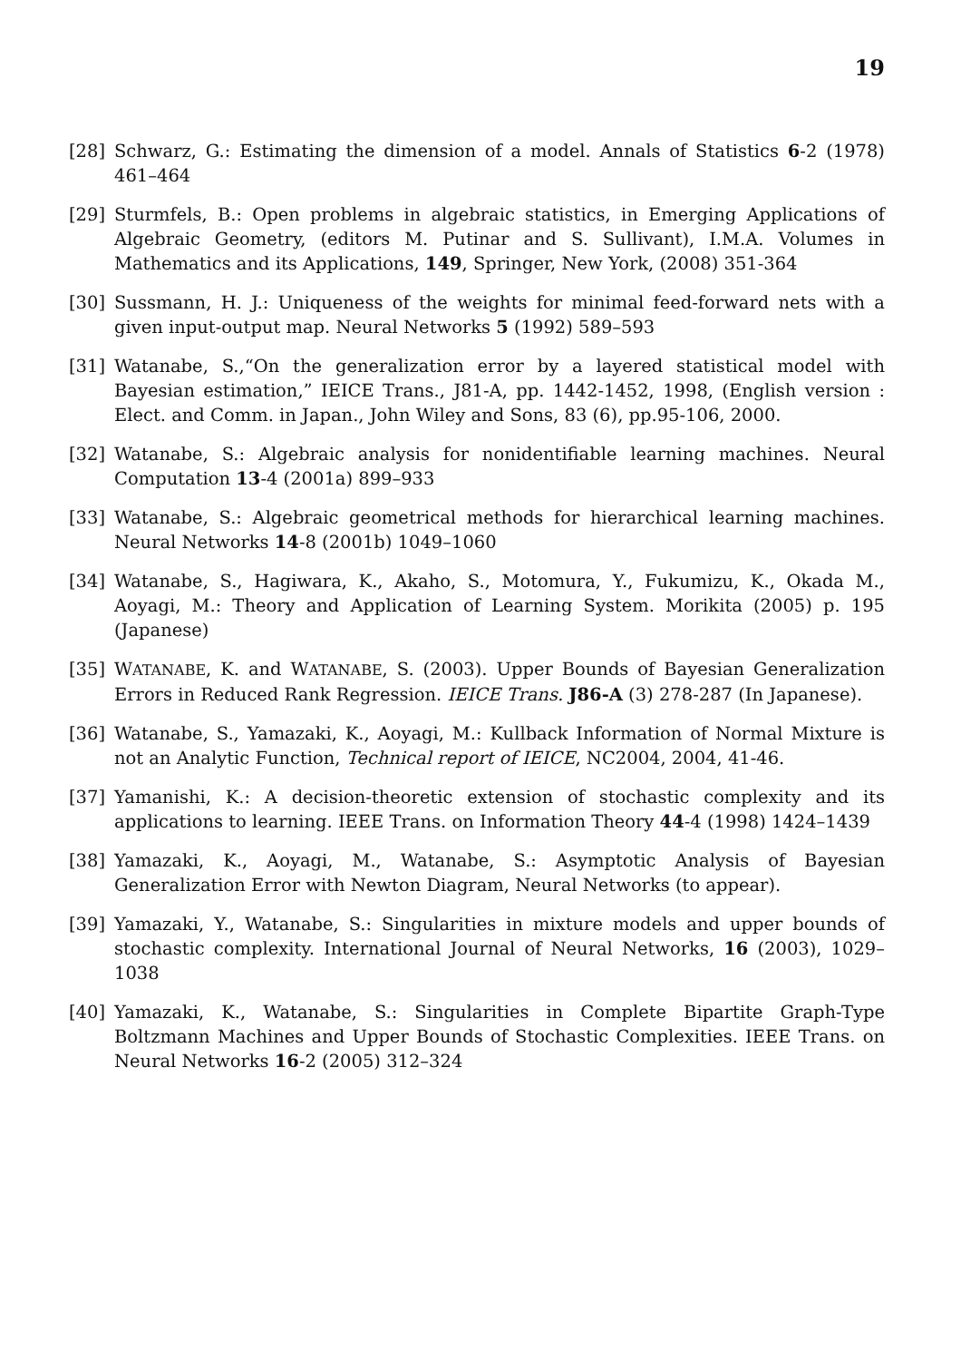19
[28] Schwarz, G.: Estimating the dimension of a model. Annals of Statistics 6-2 (1978) 461–464
[29] Sturmfels, B.: Open problems in algebraic statistics, in Emerging Applications of Algebraic Geometry, (editors M. Putinar and S. Sullivant), I.M.A. Volumes in Mathematics and its Applications, 149, Springer, New York, (2008) 351-364
[30] Sussmann, H. J.: Uniqueness of the weights for minimal feed-forward nets with a given input-output map. Neural Networks 5 (1992) 589–593
[31] Watanabe, S.,“On the generalization error by a layered statistical model with Bayesian estimation,” IEICE Trans., J81-A, pp. 1442-1452, 1998, (English version : Elect. and Comm. in Japan., John Wiley and Sons, 83 (6), pp.95-106, 2000.
[32] Watanabe, S.: Algebraic analysis for nonidentifiable learning machines. Neural Computation 13-4 (2001a) 899–933
[33] Watanabe, S.: Algebraic geometrical methods for hierarchical learning machines. Neural Networks 14-8 (2001b) 1049–1060
[34] Watanabe, S., Hagiwara, K., Akaho, S., Motomura, Y., Fukumizu, K., Okada M., Aoyagi, M.: Theory and Application of Learning System. Morikita (2005) p. 195 (Japanese)
[35] WATANABE, K. and WATANABE, S. (2003). Upper Bounds of Bayesian Generalization Errors in Reduced Rank Regression. IEICE Trans. J86-A (3) 278-287 (In Japanese).
[36] Watanabe, S., Yamazaki, K., Aoyagi, M.: Kullback Information of Normal Mixture is not an Analytic Function, Technical report of IEICE, NC2004, 2004, 41-46.
[37] Yamanishi, K.: A decision-theoretic extension of stochastic complexity and its applications to learning. IEEE Trans. on Information Theory 44-4 (1998) 1424–1439
[38] Yamazaki, K., Aoyagi, M., Watanabe, S.: Asymptotic Analysis of Bayesian Generalization Error with Newton Diagram, Neural Networks (to appear).
[39] Yamazaki, Y., Watanabe, S.: Singularities in mixture models and upper bounds of stochastic complexity. International Journal of Neural Networks, 16 (2003), 1029–1038
[40] Yamazaki, K., Watanabe, S.: Singularities in Complete Bipartite Graph-Type Boltzmann Machines and Upper Bounds of Stochastic Complexities. IEEE Trans. on Neural Networks 16-2 (2005) 312–324